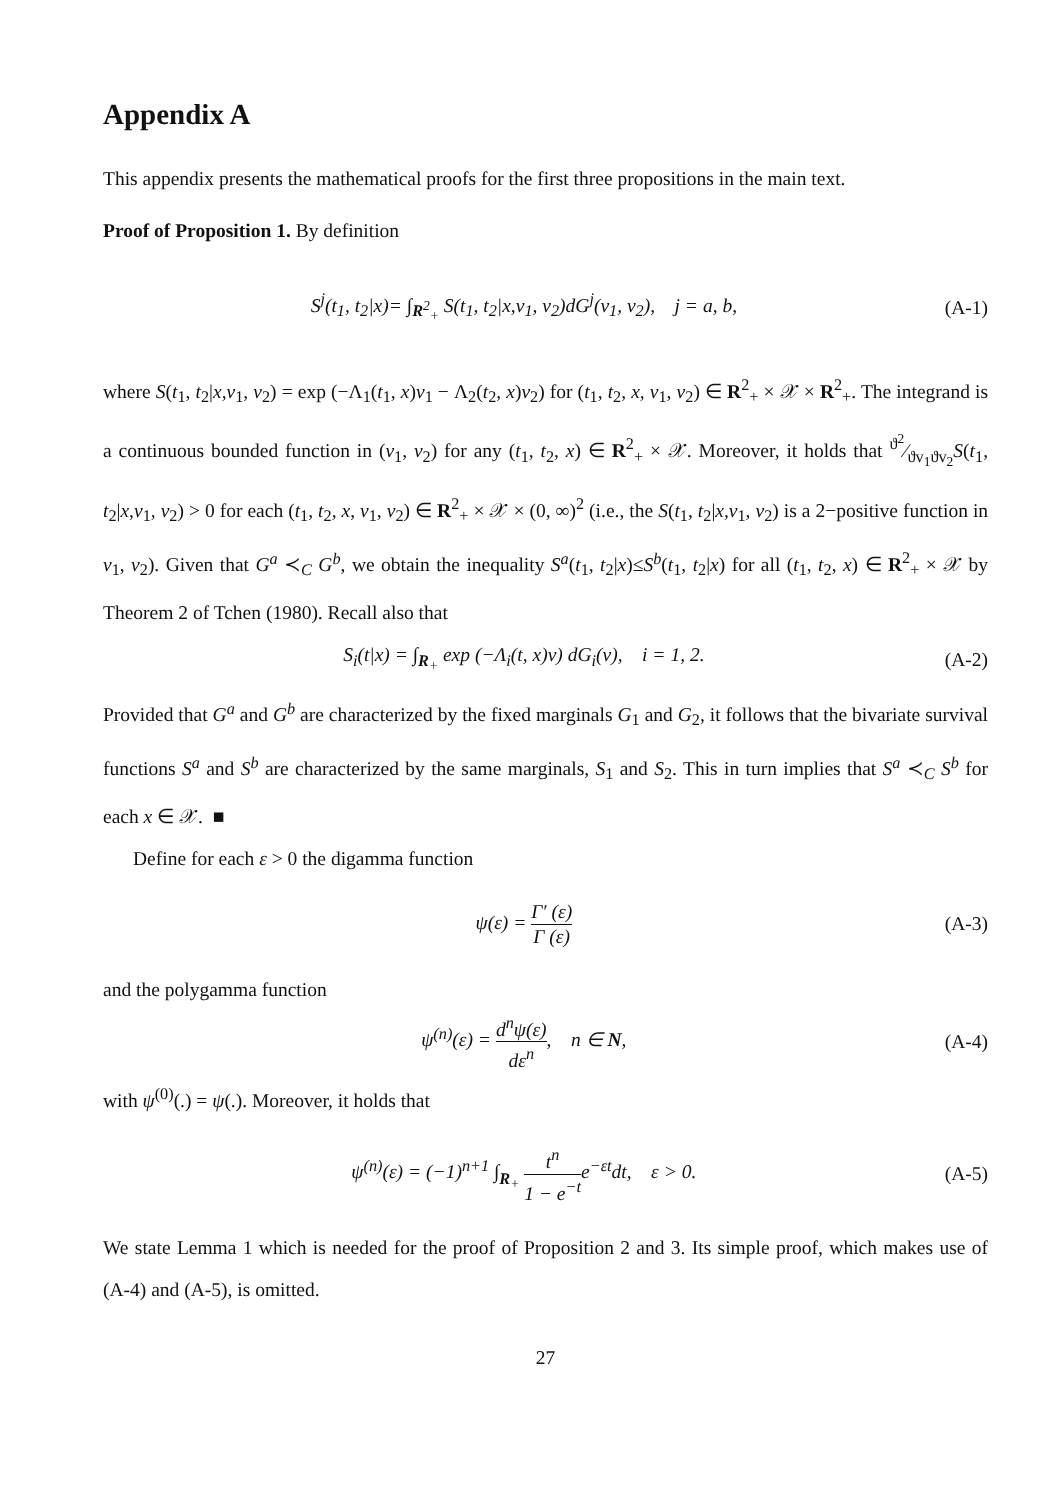Appendix A
This appendix presents the mathematical proofs for the first three propositions in the main text.
Proof of Proposition 1. By definition
S<sup>j</sup>(t<sub>1</sub>, t<sub>2</sub>|x)= ∫<sub>R<sup>2</sup><sub>+</sub></sub> S(t<sub>1</sub>, t<sub>2</sub>|x,v<sub>1</sub>, v<sub>2</sub>)dG<sup>j</sup>(v<sub>1</sub>, v<sub>2</sub>), j = a, b, (A-1)
where S(t<sub>1</sub>, t<sub>2</sub>|x,v<sub>1</sub>, v<sub>2</sub>) = exp (−Λ<sub>1</sub>(t<sub>1</sub>, x)v<sub>1</sub> − Λ<sub>2</sub>(t<sub>2</sub>, x)v<sub>2</sub>) for (t<sub>1</sub>, t<sub>2</sub>, x, v<sub>1</sub>, v<sub>2</sub>) ∈ R<sup>2</sup><sub>+</sub> × 𝒳 × R<sup>2</sup><sub>+</sub>. The integrand is a continuous bounded function in (v<sub>1</sub>, v<sub>2</sub>) for any (t<sub>1</sub>, t<sub>2</sub>, x) ∈ R<sup>2</sup><sub>+</sub> × 𝒳. Moreover, it holds that ϑ<sup>2</sup>⁄ϑv<sub>1</sub>ϑv<sub>2</sub>S(t<sub>1</sub>, t<sub>2</sub>|x,v<sub>1</sub>, v<sub>2</sub>) > 0 for each (t<sub>1</sub>, t<sub>2</sub>, x, v<sub>1</sub>, v<sub>2</sub>) ∈ R<sup>2</sup><sub>+</sub> × 𝒳 × (0, ∞)<sup>2</sup> (i.e., the S(t<sub>1</sub>, t<sub>2</sub>|x,v<sub>1</sub>, v<sub>2</sub>) is a 2−positive function in v<sub>1</sub>, v<sub>2</sub>). Given that G<sup>a</sup> ≺<sub>C</sub> G<sup>b</sup>, we obtain the inequality S<sup>a</sup>(t<sub>1</sub>, t<sub>2</sub>|x)≤S<sup>b</sup>(t<sub>1</sub>, t<sub>2</sub>|x) for all (t<sub>1</sub>, t<sub>2</sub>, x) ∈ R<sup>2</sup><sub>+</sub> × 𝒳 by Theorem 2 of Tchen (1980). Recall also that
S<sub>i</sub>(t|x) = ∫<sub>R<sub>+</sub></sub> exp (−Λ<sub>i</sub>(t, x)v) dG<sub>i</sub>(v), i = 1, 2. (A-2)
Provided that G<sup>a</sup> and G<sup>b</sup> are characterized by the fixed marginals G<sub>1</sub> and G<sub>2</sub>, it follows that the bivariate survival functions S<sup>a</sup> and S<sup>b</sup> are characterized by the same marginals, S<sub>1</sub> and S<sub>2</sub>. This in turn implies that S<sup>a</sup> ≺<sub>C</sub> S<sup>b</sup> for each x ∈ 𝒳. ■
Define for each ε > 0 the digamma function
ψ(ε) = Γ′ (ε) Γ (ε) (A-3)
and the polygamma function
ψ<sup>(n)</sup>(ε) = d<sup>n</sup>ψ(ε) dε<sup>n</sup>, n ∈ N, (A-4)
with ψ<sup>(0)</sup>(.) = ψ(.). Moreover, it holds that
ψ<sup>(n)</sup>(ε) = (−1)<sup>n+1</sup> ∫<sub>R<sub>+</sub></sub> t<sup>n</sup> 1 − e<sup>−t</sup>e<sup>−εt</sup>dt, ε > 0. (A-5)
We state Lemma 1 which is needed for the proof of Proposition 2 and 3. Its simple proof, which makes use of (A-4) and (A-5), is omitted.
27